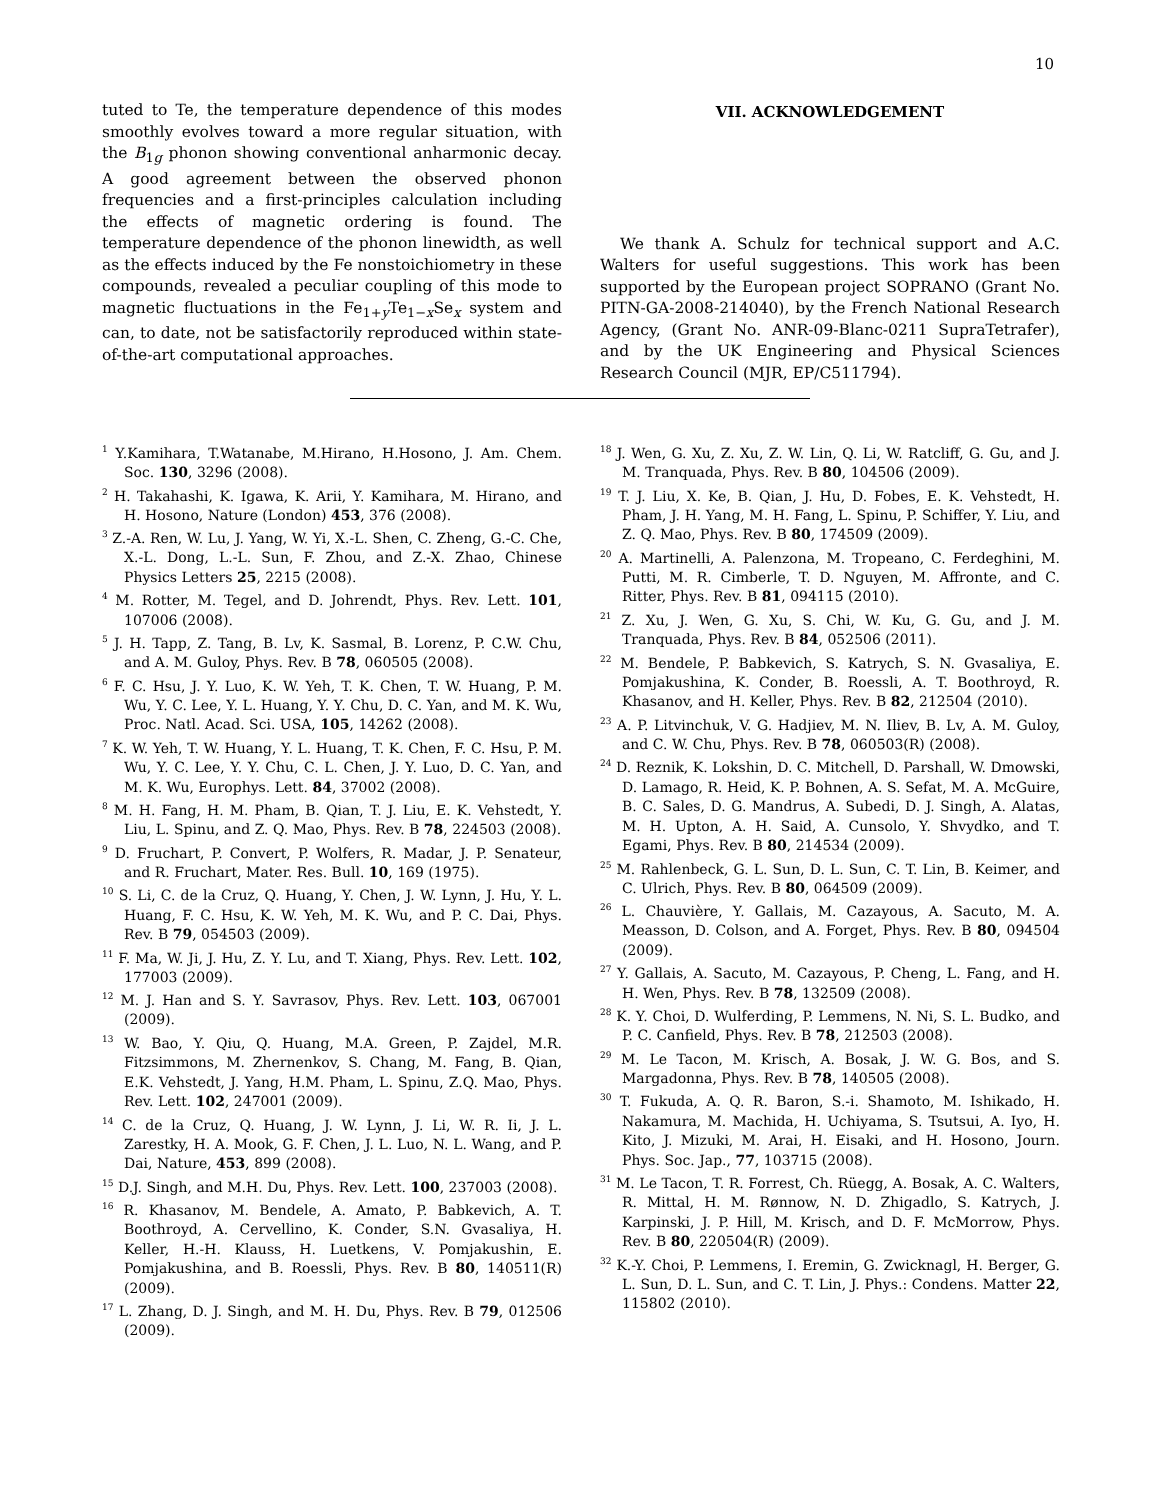10
tuted to Te, the temperature dependence of this modes smoothly evolves toward a more regular situation, with the B<sub>1g</sub> phonon showing conventional anharmonic decay. A good agreement between the observed phonon frequencies and a first-principles calculation including the effects of magnetic ordering is found. The temperature dependence of the phonon linewidth, as well as the effects induced by the Fe nonstoichiometry in these compounds, revealed a peculiar coupling of this mode to magnetic fluctuations in the Fe<sub>1+y</sub>Te<sub>1−x</sub>Se<sub>x</sub> system and can, to date, not be satisfactorily reproduced within state-of-the-art computational approaches.
VII. ACKNOWLEDGEMENT
We thank A. Schulz for technical support and A.C. Walters for useful suggestions. This work has been supported by the European project SOPRANO (Grant No. PITN-GA-2008-214040), by the French National Research Agency, (Grant No. ANR-09-Blanc-0211 SupraTetrafer), and by the UK Engineering and Physical Sciences Research Council (MJR, EP/C511794).
<sup>1</sup> Y.Kamihara, T.Watanabe, M.Hirano, H.Hosono, J. Am. Chem. Soc. 130, 3296 (2008).
<sup>2</sup> H. Takahashi, K. Igawa, K. Arii, Y. Kamihara, M. Hirano, and H. Hosono, Nature (London) 453, 376 (2008).
<sup>3</sup> Z.-A. Ren, W. Lu, J. Yang, W. Yi, X.-L. Shen, C. Zheng, G.-C. Che, X.-L. Dong, L.-L. Sun, F. Zhou, and Z.-X. Zhao, Chinese Physics Letters 25, 2215 (2008).
<sup>4</sup> M. Rotter, M. Tegel, and D. Johrendt, Phys. Rev. Lett. 101, 107006 (2008).
<sup>5</sup> J. H. Tapp, Z. Tang, B. Lv, K. Sasmal, B. Lorenz, P. C.W. Chu, and A. M. Guloy, Phys. Rev. B 78, 060505 (2008).
<sup>6</sup> F. C. Hsu, J. Y. Luo, K. W. Yeh, T. K. Chen, T. W. Huang, P. M. Wu, Y. C. Lee, Y. L. Huang, Y. Y. Chu, D. C. Yan, and M. K. Wu, Proc. Natl. Acad. Sci. USA, 105, 14262 (2008).
<sup>7</sup> K. W. Yeh, T. W. Huang, Y. L. Huang, T. K. Chen, F. C. Hsu, P. M. Wu, Y. C. Lee, Y. Y. Chu, C. L. Chen, J. Y. Luo, D. C. Yan, and M. K. Wu, Europhys. Lett. 84, 37002 (2008).
<sup>8</sup> M. H. Fang, H. M. Pham, B. Qian, T. J. Liu, E. K. Vehstedt, Y. Liu, L. Spinu, and Z. Q. Mao, Phys. Rev. B 78, 224503 (2008).
<sup>9</sup> D. Fruchart, P. Convert, P. Wolfers, R. Madar, J. P. Senateur, and R. Fruchart, Mater. Res. Bull. 10, 169 (1975).
<sup>10</sup> S. Li, C. de la Cruz, Q. Huang, Y. Chen, J. W. Lynn, J. Hu, Y. L. Huang, F. C. Hsu, K. W. Yeh, M. K. Wu, and P. C. Dai, Phys. Rev. B 79, 054503 (2009).
<sup>11</sup> F. Ma, W. Ji, J. Hu, Z. Y. Lu, and T. Xiang, Phys. Rev. Lett. 102, 177003 (2009).
<sup>12</sup> M. J. Han and S. Y. Savrasov, Phys. Rev. Lett. 103, 067001 (2009).
<sup>13</sup> W. Bao, Y. Qiu, Q. Huang, M.A. Green, P. Zajdel, M.R. Fitzsimmons, M. Zhernenkov, S. Chang, M. Fang, B. Qian, E.K. Vehstedt, J. Yang, H.M. Pham, L. Spinu, Z.Q. Mao, Phys. Rev. Lett. 102, 247001 (2009).
<sup>14</sup> C. de la Cruz, Q. Huang, J. W. Lynn, J. Li, W. R. Ii, J. L. Zarestky, H. A. Mook, G. F. Chen, J. L. Luo, N. L. Wang, and P. Dai, Nature, 453, 899 (2008).
<sup>15</sup> D.J. Singh, and M.H. Du, Phys. Rev. Lett. 100, 237003 (2008).
<sup>16</sup> R. Khasanov, M. Bendele, A. Amato, P. Babkevich, A. T. Boothroyd, A. Cervellino, K. Conder, S.N. Gvasaliya, H. Keller, H.-H. Klauss, H. Luetkens, V. Pomjakushin, E. Pomjakushina, and B. Roessli, Phys. Rev. B 80, 140511(R) (2009).
<sup>17</sup> L. Zhang, D. J. Singh, and M. H. Du, Phys. Rev. B 79, 012506 (2009).
<sup>18</sup> J. Wen, G. Xu, Z. Xu, Z. W. Lin, Q. Li, W. Ratcliff, G. Gu, and J. M. Tranquada, Phys. Rev. B 80, 104506 (2009).
<sup>19</sup> T. J. Liu, X. Ke, B. Qian, J. Hu, D. Fobes, E. K. Vehstedt, H. Pham, J. H. Yang, M. H. Fang, L. Spinu, P. Schiffer, Y. Liu, and Z. Q. Mao, Phys. Rev. B 80, 174509 (2009).
<sup>20</sup> A. Martinelli, A. Palenzona, M. Tropeano, C. Ferdeghini, M. Putti, M. R. Cimberle, T. D. Nguyen, M. Affronte, and C. Ritter, Phys. Rev. B 81, 094115 (2010).
<sup>21</sup> Z. Xu, J. Wen, G. Xu, S. Chi, W. Ku, G. Gu, and J. M. Tranquada, Phys. Rev. B 84, 052506 (2011).
<sup>22</sup> M. Bendele, P. Babkevich, S. Katrych, S. N. Gvasaliya, E. Pomjakushina, K. Conder, B. Roessli, A. T. Boothroyd, R. Khasanov, and H. Keller, Phys. Rev. B 82, 212504 (2010).
<sup>23</sup> A. P. Litvinchuk, V. G. Hadjiev, M. N. Iliev, B. Lv, A. M. Guloy, and C. W. Chu, Phys. Rev. B 78, 060503(R) (2008).
<sup>24</sup> D. Reznik, K. Lokshin, D. C. Mitchell, D. Parshall, W. Dmowski, D. Lamago, R. Heid, K. P. Bohnen, A. S. Sefat, M. A. McGuire, B. C. Sales, D. G. Mandrus, A. Subedi, D. J. Singh, A. Alatas, M. H. Upton, A. H. Said, A. Cunsolo, Y. Shvydko, and T. Egami, Phys. Rev. B 80, 214534 (2009).
<sup>25</sup> M. Rahlenbeck, G. L. Sun, D. L. Sun, C. T. Lin, B. Keimer, and C. Ulrich, Phys. Rev. B 80, 064509 (2009).
<sup>26</sup> L. Chauvière, Y. Gallais, M. Cazayous, A. Sacuto, M. A. Measson, D. Colson, and A. Forget, Phys. Rev. B 80, 094504 (2009).
<sup>27</sup> Y. Gallais, A. Sacuto, M. Cazayous, P. Cheng, L. Fang, and H. H. Wen, Phys. Rev. B 78, 132509 (2008).
<sup>28</sup> K. Y. Choi, D. Wulferding, P. Lemmens, N. Ni, S. L. Budko, and P. C. Canfield, Phys. Rev. B 78, 212503 (2008).
<sup>29</sup> M. Le Tacon, M. Krisch, A. Bosak, J. W. G. Bos, and S. Margadonna, Phys. Rev. B 78, 140505 (2008).
<sup>30</sup> T. Fukuda, A. Q. R. Baron, S.-i. Shamoto, M. Ishikado, H. Nakamura, M. Machida, H. Uchiyama, S. Tsutsui, A. Iyo, H. Kito, J. Mizuki, M. Arai, H. Eisaki, and H. Hosono, Journ. Phys. Soc. Jap., 77, 103715 (2008).
<sup>31</sup> M. Le Tacon, T. R. Forrest, Ch. Rüegg, A. Bosak, A. C. Walters, R. Mittal, H. M. Rønnow, N. D. Zhigadlo, S. Katrych, J. Karpinski, J. P. Hill, M. Krisch, and D. F. McMorrow, Phys. Rev. B 80, 220504(R) (2009).
<sup>32</sup> K.-Y. Choi, P. Lemmens, I. Eremin, G. Zwicknagl, H. Berger, G. L. Sun, D. L. Sun, and C. T. Lin, J. Phys.: Condens. Matter 22, 115802 (2010).